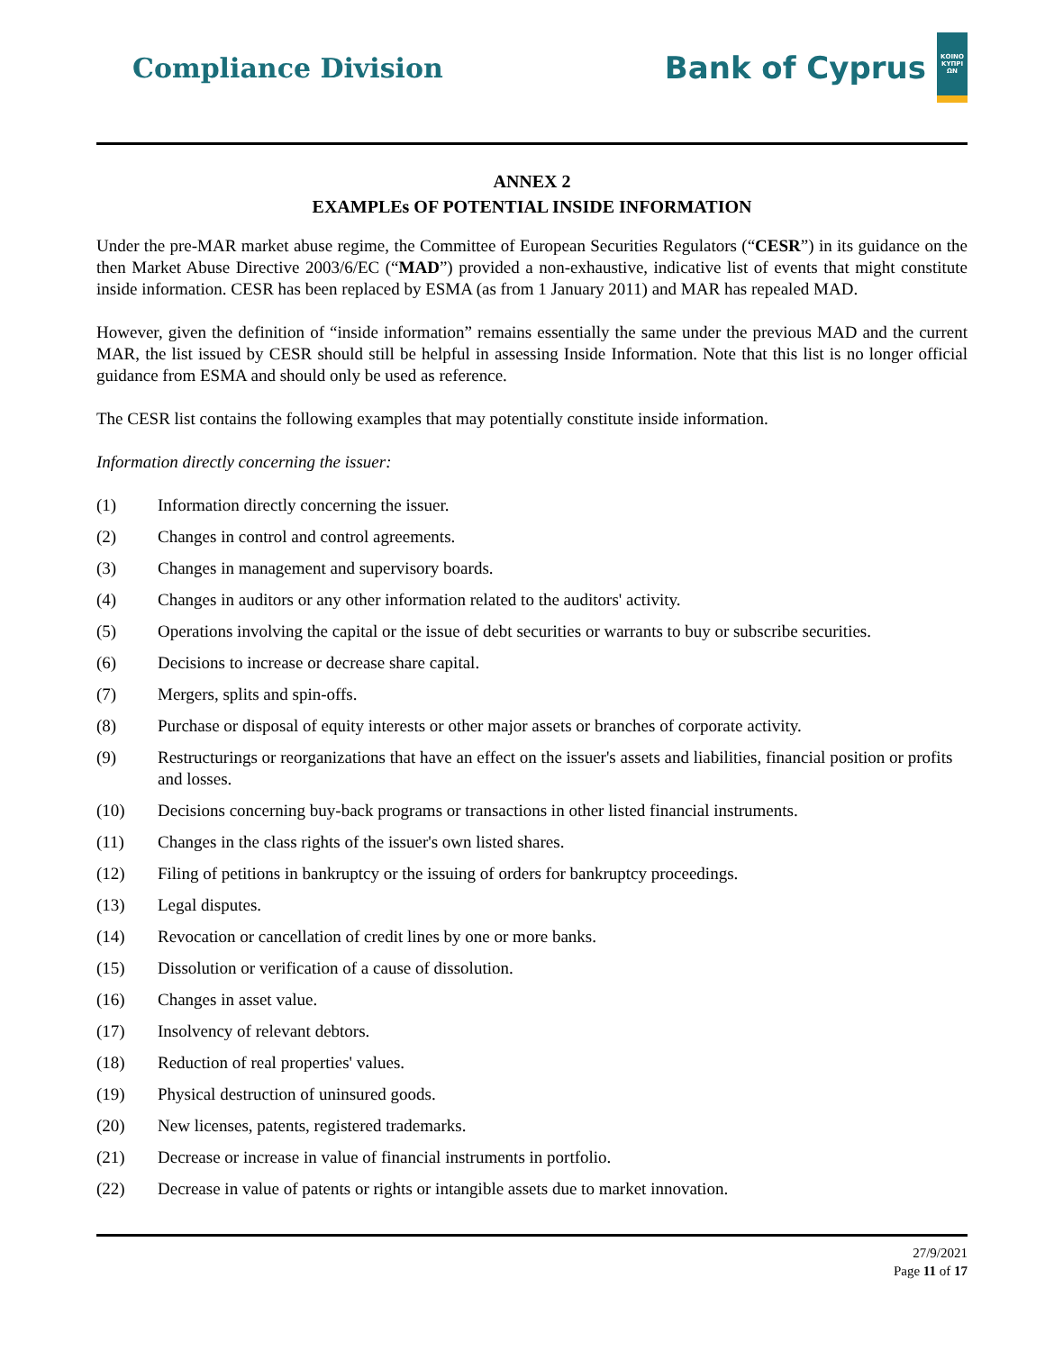Compliance Division
Bank of Cyprus
ΚΟΙΝΟ ΚΥΠΡΙ ΩΝ
ANNEX 2
EXAMPLEs OF POTENTIAL INSIDE INFORMATION
Under the pre-MAR market abuse regime, the Committee of European Securities Regulators (“CESR”) in its guidance on the then Market Abuse Directive 2003/6/EC (“MAD”) provided a non-exhaustive, indicative list of events that might constitute inside information. CESR has been replaced by ESMA (as from 1 January 2011) and MAR has repealed MAD.
However, given the definition of “inside information” remains essentially the same under the previous MAD and the current MAR, the list issued by CESR should still be helpful in assessing Inside Information. Note that this list is no longer official guidance from ESMA and should only be used as reference.
The CESR list contains the following examples that may potentially constitute inside information.
Information directly concerning the issuer:
(1) Information directly concerning the issuer.
(2) Changes in control and control agreements.
(3) Changes in management and supervisory boards.
(4) Changes in auditors or any other information related to the auditors' activity.
(5) Operations involving the capital or the issue of debt securities or warrants to buy or subscribe securities.
(6) Decisions to increase or decrease share capital.
(7) Mergers, splits and spin-offs.
(8) Purchase or disposal of equity interests or other major assets or branches of corporate activity.
(9) Restructurings or reorganizations that have an effect on the issuer's assets and liabilities, financial position or profits and losses.
(10) Decisions concerning buy-back programs or transactions in other listed financial instruments.
(11) Changes in the class rights of the issuer's own listed shares.
(12) Filing of petitions in bankruptcy or the issuing of orders for bankruptcy proceedings.
(13) Legal disputes.
(14) Revocation or cancellation of credit lines by one or more banks.
(15) Dissolution or verification of a cause of dissolution.
(16) Changes in asset value.
(17) Insolvency of relevant debtors.
(18) Reduction of real properties' values.
(19) Physical destruction of uninsured goods.
(20) New licenses, patents, registered trademarks.
(21) Decrease or increase in value of financial instruments in portfolio.
(22) Decrease in value of patents or rights or intangible assets due to market innovation.
27/9/2021
Page 11 of 17